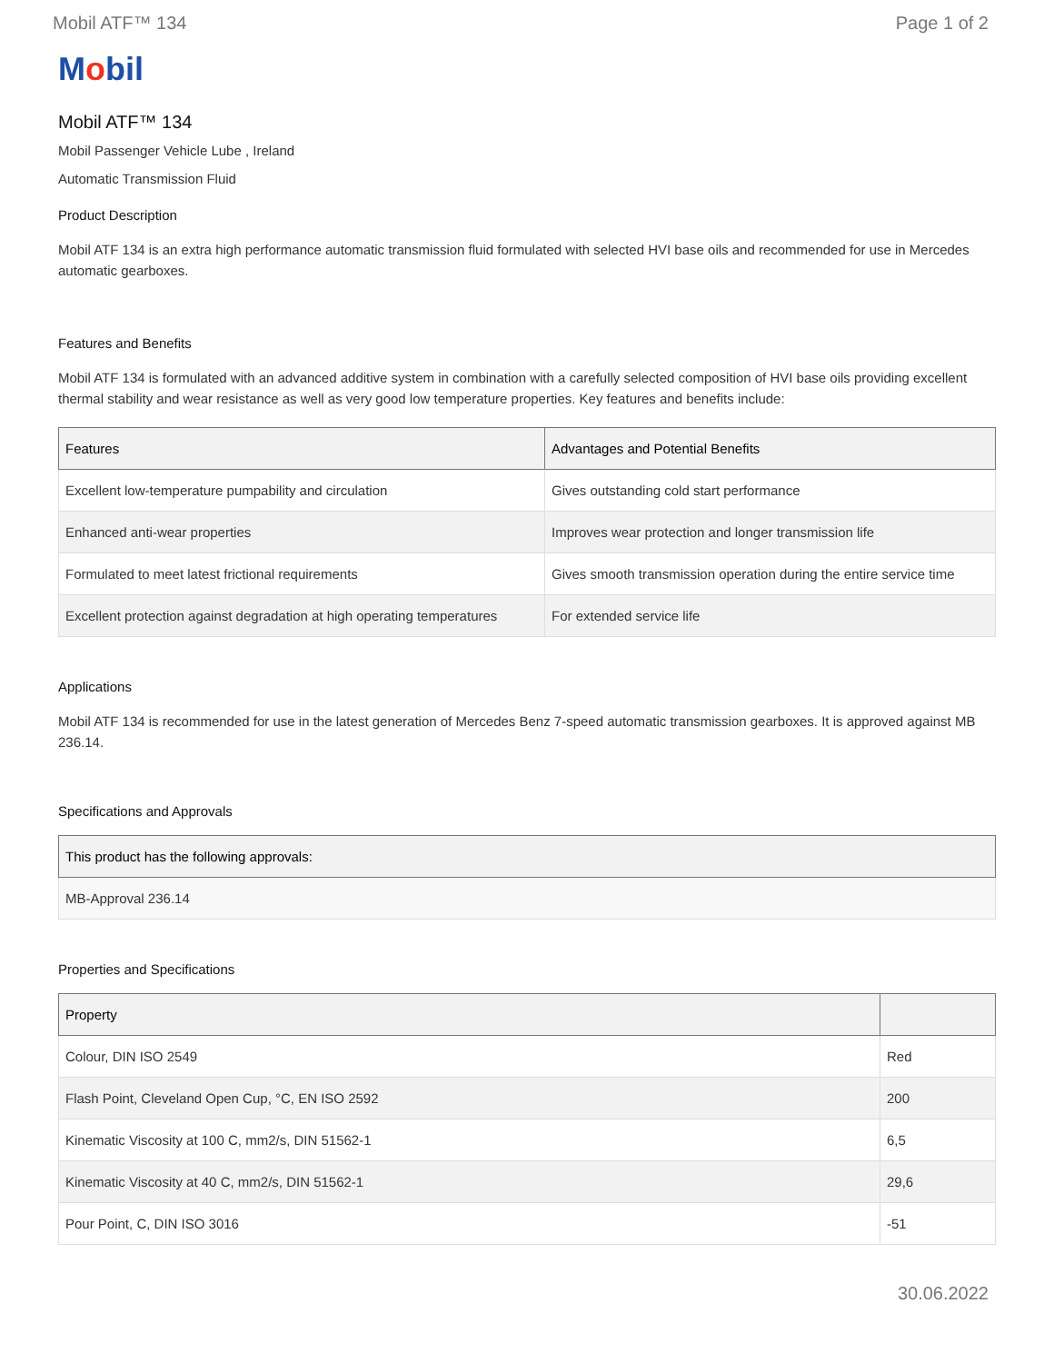Mobil ATF™ 134 Page 1 of 2
Mobil
Mobil ATF™ 134
Mobil Passenger Vehicle Lube , Ireland
Automatic Transmission Fluid
Product Description
Mobil ATF 134 is an extra high performance automatic transmission fluid formulated with selected HVI base oils and recommended for use in Mercedes automatic gearboxes.
Features and Benefits
Mobil ATF 134 is formulated with an advanced additive system in combination with a carefully selected composition of HVI base oils providing excellent thermal stability and wear resistance as well as very good low temperature properties. Key features and benefits include:
| Features | Advantages and Potential Benefits |
| --- | --- |
| Excellent low-temperature pumpability and circulation | Gives outstanding cold start performance |
| Enhanced anti-wear properties | Improves wear protection and longer transmission life |
| Formulated to meet latest frictional requirements | Gives smooth transmission operation during the entire service time |
| Excellent protection against degradation at high operating temperatures | For extended service life |
Applications
Mobil ATF 134 is recommended for use in the latest generation of Mercedes Benz 7-speed automatic transmission gearboxes. It is approved against MB 236.14.
Specifications and Approvals
| This product has the following approvals: |
| --- |
| MB-Approval 236.14 |
Properties and Specifications
| Property | |
| --- | --- |
| Colour, DIN ISO 2549 | Red |
| Flash Point, Cleveland Open Cup, °C, EN ISO 2592 | 200 |
| Kinematic Viscosity at 100 C, mm2/s, DIN 51562-1 | 6,5 |
| Kinematic Viscosity at 40 C, mm2/s, DIN 51562-1 | 29,6 |
| Pour Point, C, DIN ISO 3016 | -51 |
30.06.2022